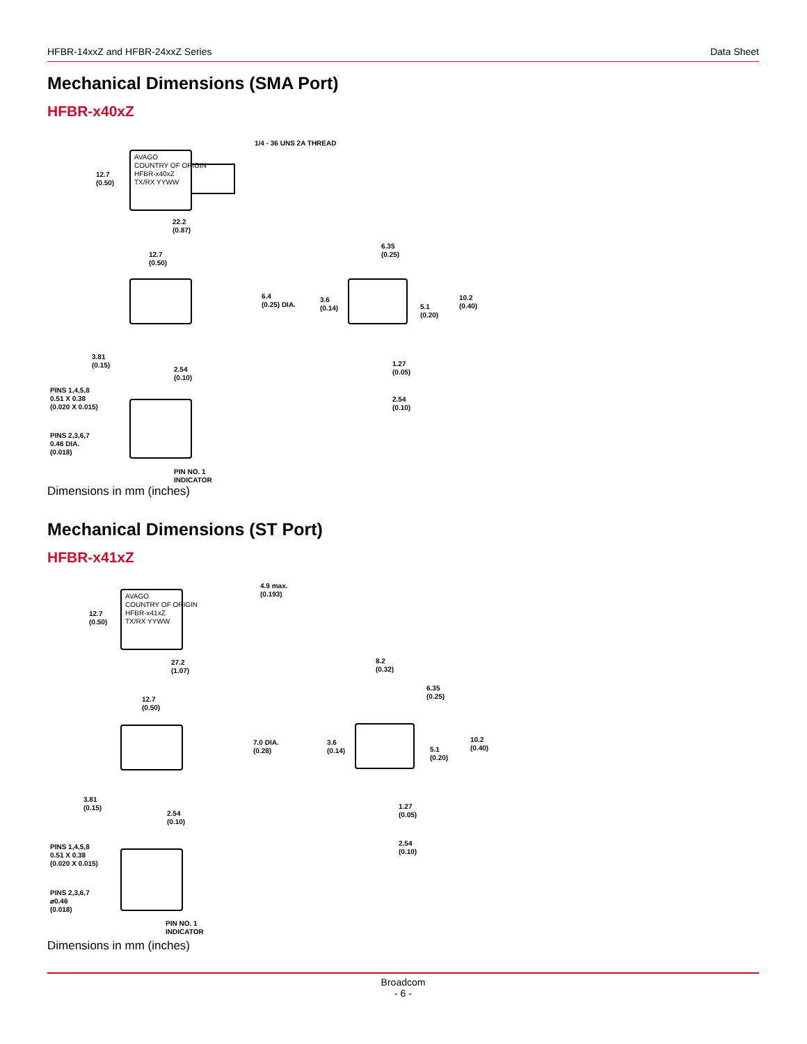HFBR-14xxZ and HFBR-24xxZ Series Data Sheet
Mechanical Dimensions (SMA Port)
HFBR-x40xZ
AVAGO
COUNTRY OF ORIGIN
HFBR-x40xZ
TX/RX YYWW
1/4 - 36 UNS 2A THREAD
12.7
(0.50)
22.2
(0.87)
12.7
(0.50)
6.4
(0.25) DIA.
6.35
(0.25)
3.6
(0.14)
5.1
(0.20)
10.2
(0.40)
3.81
(0.15)
2.54
(0.10)
1.27
(0.05)
2.54
(0.10)
PINS 1,4,5,8
0.51 X 0.38
(0.020 X 0.015)
PINS 2,3,6,7
0.46 DIA.
(0.018)
PIN NO. 1
INDICATOR
Dimensions in mm (inches)
Mechanical Dimensions (ST Port)
HFBR-x41xZ
AVAGO
COUNTRY OF ORIGIN
HFBR-x41xZ
TX/RX YYWW
4.9 max.
(0.193)
12.7
(0.50)
27.2
(1.07)
8.2
(0.32)
6.35
(0.25)
12.7
(0.50)
7.0 DIA.
(0.28)
3.6
(0.14)
5.1
(0.20)
10.2
(0.40)
3.81
(0.15)
2.54
(0.10)
1.27
(0.05)
2.54
(0.10)
PINS 1,4,5,8
0.51 X 0.38
(0.020 X 0.015)
PINS 2,3,6,7
⌀0.46
(0.018)
PIN NO. 1
INDICATOR
Dimensions in mm (inches)
Broadcom
- 6 -